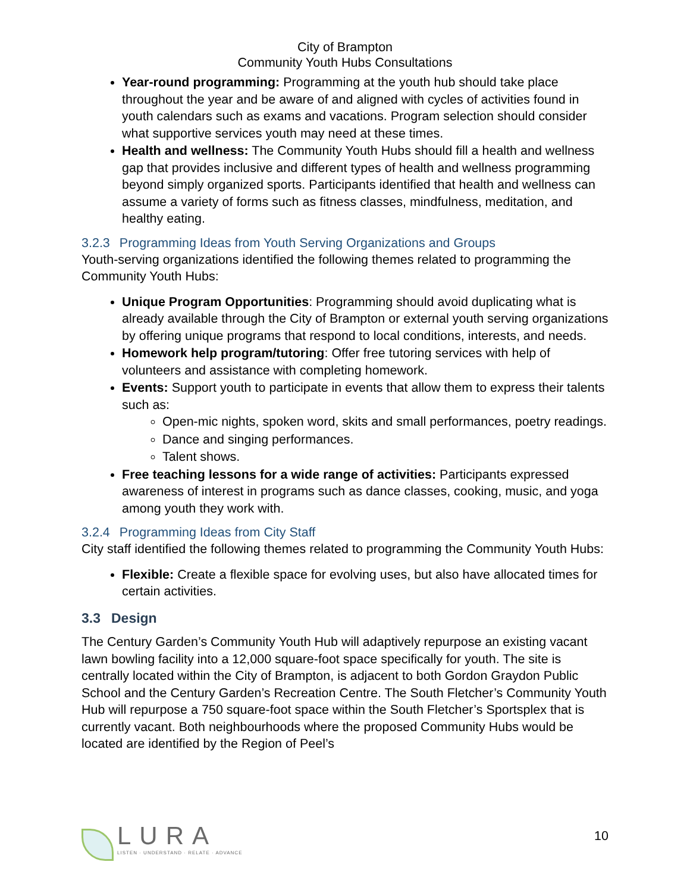City of Brampton
Community Youth Hubs Consultations
Year-round programming: Programming at the youth hub should take place throughout the year and be aware of and aligned with cycles of activities found in youth calendars such as exams and vacations. Program selection should consider what supportive services youth may need at these times.
Health and wellness: The Community Youth Hubs should fill a health and wellness gap that provides inclusive and different types of health and wellness programming beyond simply organized sports. Participants identified that health and wellness can assume a variety of forms such as fitness classes, mindfulness, meditation, and healthy eating.
3.2.3 Programming Ideas from Youth Serving Organizations and Groups
Youth-serving organizations identified the following themes related to programming the Community Youth Hubs:
Unique Program Opportunities: Programming should avoid duplicating what is already available through the City of Brampton or external youth serving organizations by offering unique programs that respond to local conditions, interests, and needs.
Homework help program/tutoring: Offer free tutoring services with help of volunteers and assistance with completing homework.
Events: Support youth to participate in events that allow them to express their talents such as:
Open-mic nights, spoken word, skits and small performances, poetry readings.
Dance and singing performances.
Talent shows.
Free teaching lessons for a wide range of activities: Participants expressed awareness of interest in programs such as dance classes, cooking, music, and yoga among youth they work with.
3.2.4 Programming Ideas from City Staff
City staff identified the following themes related to programming the Community Youth Hubs:
Flexible: Create a flexible space for evolving uses, but also have allocated times for certain activities.
3.3 Design
The Century Garden’s Community Youth Hub will adaptively repurpose an existing vacant lawn bowling facility into a 12,000 square-foot space specifically for youth. The site is centrally located within the City of Brampton, is adjacent to both Gordon Graydon Public School and the Century Garden’s Recreation Centre. The South Fletcher’s Community Youth Hub will repurpose a 750 square-foot space within the South Fletcher’s Sportsplex that is currently vacant. Both neighbourhoods where the proposed Community Hubs would be located are identified by the Region of Peel’s
LURA
LISTEN · UNDERSTAND · RELATE · ADVANCE
10